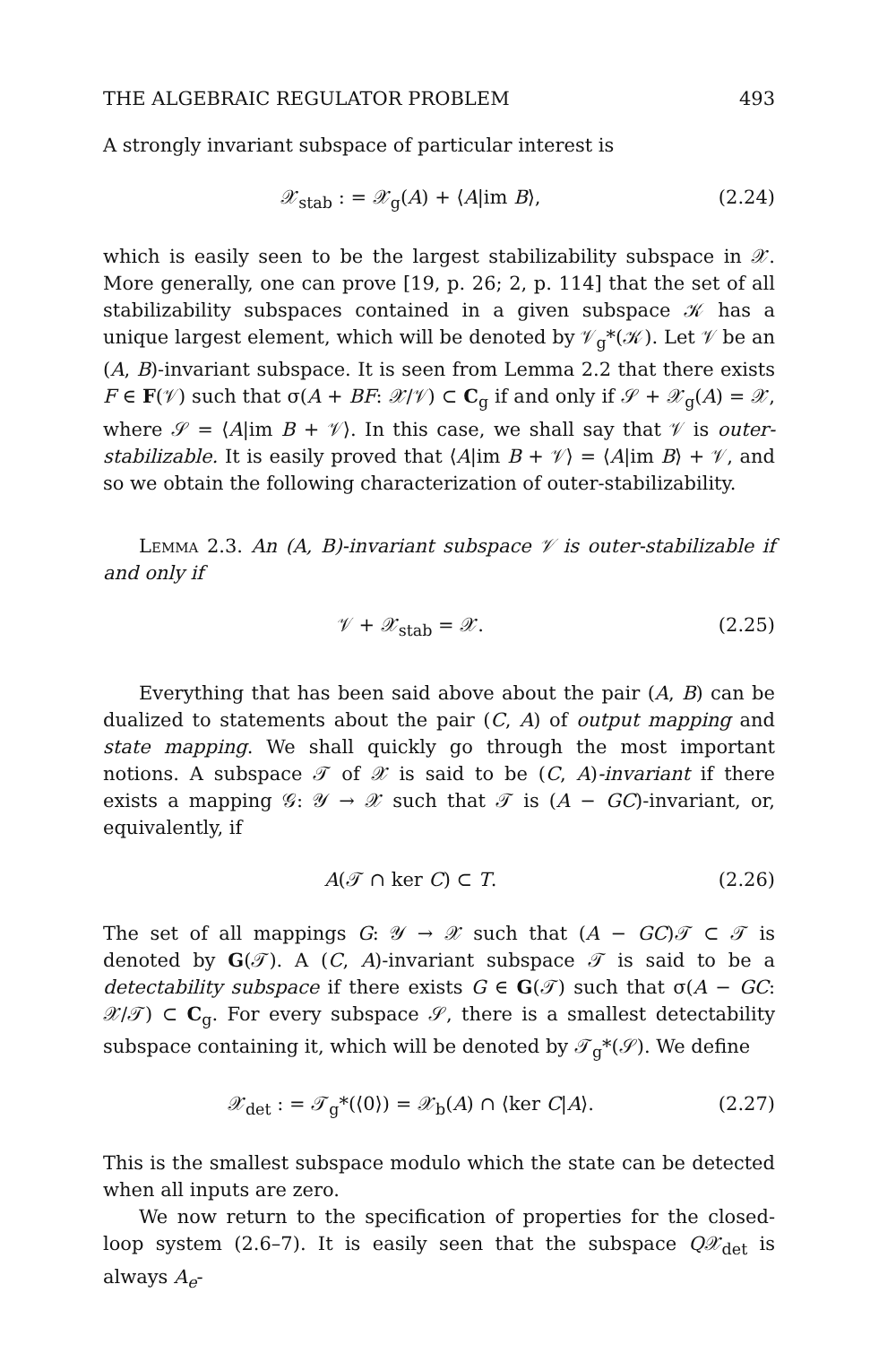THE ALGEBRAIC REGULATOR PROBLEM 493
A strongly invariant subspace of particular interest is
𝒳<sub>stab</sub> : = 𝒳<sub>g</sub>(A) + ⟨A|im B⟩, (2.24)
which is easily seen to be the largest stabilizability subspace in 𝒳. More generally, one can prove [19, p. 26; 2, p. 114] that the set of all stabilizability subspaces contained in a given subspace 𝒦 has a unique largest element, which will be denoted by 𝒱<sub>g</sub>*(𝒦). Let 𝒱 be an (A, B)-invariant subspace. It is seen from Lemma 2.2 that there exists F ∈ F(𝒱) such that σ(A + BF: 𝒳/𝒱) ⊂ C<sub>g</sub> if and only if 𝒮 + 𝒳<sub>g</sub>(A) = 𝒳, where 𝒮 = ⟨A|im B + 𝒱⟩. In this case, we shall say that 𝒱 is outer-stabilizable. It is easily proved that ⟨A|im B + 𝒱⟩ = ⟨A|im B⟩ + 𝒱, and so we obtain the following characterization of outer-stabilizability.
Lemma 2.3. An (A, B)-invariant subspace 𝒱 is outer-stabilizable if and only if
𝒱 + 𝒳<sub>stab</sub> = 𝒳. (2.25)
Everything that has been said above about the pair (A, B) can be dualized to statements about the pair (C, A) of output mapping and state mapping. We shall quickly go through the most important notions. A subspace 𝒯 of 𝒳 is said to be (C, A)-invariant if there exists a mapping 𝒢: 𝒴 → 𝒳 such that 𝒯 is (A − GC)-invariant, or, equivalently, if
A(𝒯 ∩ ker C) ⊂ T. (2.26)
The set of all mappings G: 𝒴 → 𝒳 such that (A − GC)𝒯 ⊂ 𝒯 is denoted by G(𝒯). A (C, A)-invariant subspace 𝒯 is said to be a detectability subspace if there exists G ∈ G(𝒯) such that σ(A − GC: 𝒳/𝒯) ⊂ C<sub>g</sub>. For every subspace 𝒮, there is a smallest detectability subspace containing it, which will be denoted by 𝒯<sub>g</sub>*(𝒮). We define
𝒳<sub>det</sub> : = 𝒯<sub>g</sub>*(⟨0⟩) = 𝒳<sub>b</sub>(A) ∩ ⟨ker C|A⟩. (2.27)
This is the smallest subspace modulo which the state can be detected when all inputs are zero.
We now return to the specification of properties for the closed-loop system (2.6–7). It is easily seen that the subspace Q𝒳<sub>det</sub> is always A<sub>e</sub>-